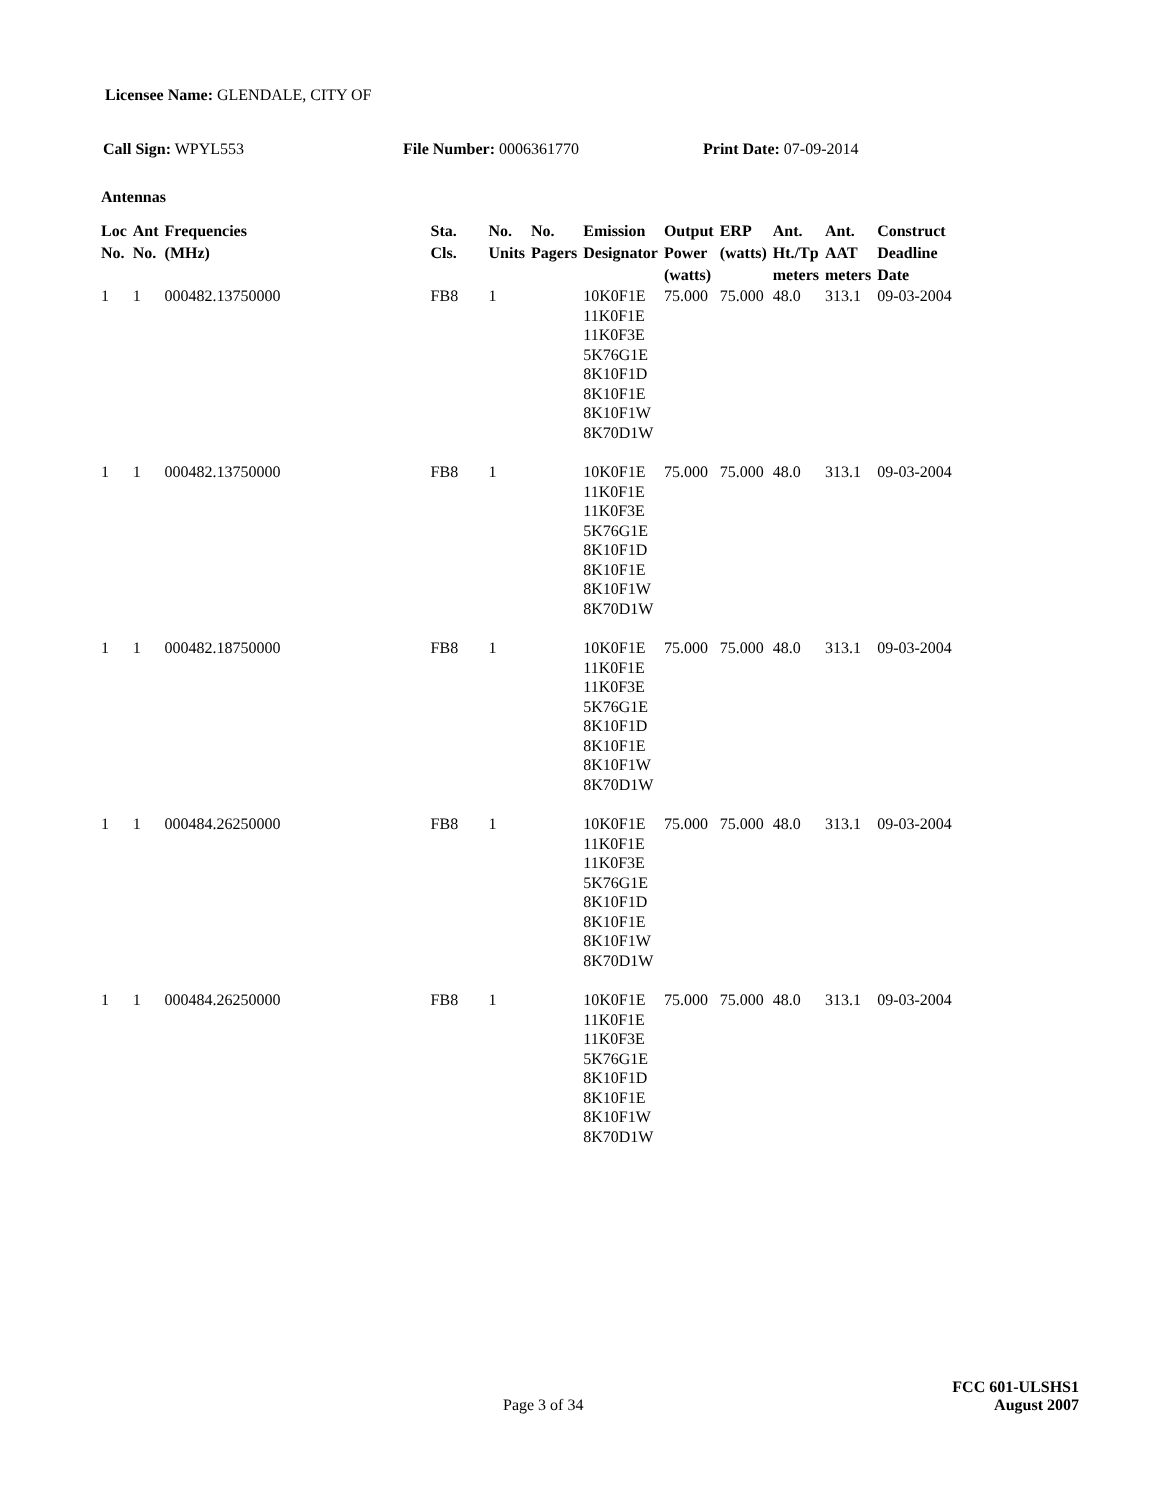Licensee Name: GLENDALE, CITY OF
Call Sign: WPYL553 File Number: 0006361770 Print Date: 07-09-2014
Antennas
| Loc No. | Ant No. | Frequencies (MHz) | Sta. Cls. | No. Units | No. Pagers | Emission Designator | Output Power (watts) | ERP (watts) | Ant. Ht./Tp meters | Ant. AAT meters | Construct Deadline Date |
| --- | --- | --- | --- | --- | --- | --- | --- | --- | --- | --- | --- |
| 1 | 1 | 000482.13750000 | FB8 | 1 | | 10K0F1E 11K0F1E 11K0F3E 5K76G1E 8K10F1D 8K10F1E 8K10F1W 8K70D1W | 75.000 | 75.000 | 48.0 | 313.1 | 09-03-2004 |
| 1 | 1 | 000482.13750000 | FB8 | 1 | | 10K0F1E 11K0F1E 11K0F3E 5K76G1E 8K10F1D 8K10F1E 8K10F1W 8K70D1W | 75.000 | 75.000 | 48.0 | 313.1 | 09-03-2004 |
| 1 | 1 | 000482.18750000 | FB8 | 1 | | 10K0F1E 11K0F1E 11K0F3E 5K76G1E 8K10F1D 8K10F1E 8K10F1W 8K70D1W | 75.000 | 75.000 | 48.0 | 313.1 | 09-03-2004 |
| 1 | 1 | 000484.26250000 | FB8 | 1 | | 10K0F1E 11K0F1E 11K0F3E 5K76G1E 8K10F1D 8K10F1E 8K10F1W 8K70D1W | 75.000 | 75.000 | 48.0 | 313.1 | 09-03-2004 |
| 1 | 1 | 000484.26250000 | FB8 | 1 | | 10K0F1E 11K0F1E 11K0F3E 5K76G1E 8K10F1D 8K10F1E 8K10F1W 8K70D1W | 75.000 | 75.000 | 48.0 | 313.1 | 09-03-2004 |
Page 3 of 34
FCC 601-ULSHS1
August 2007